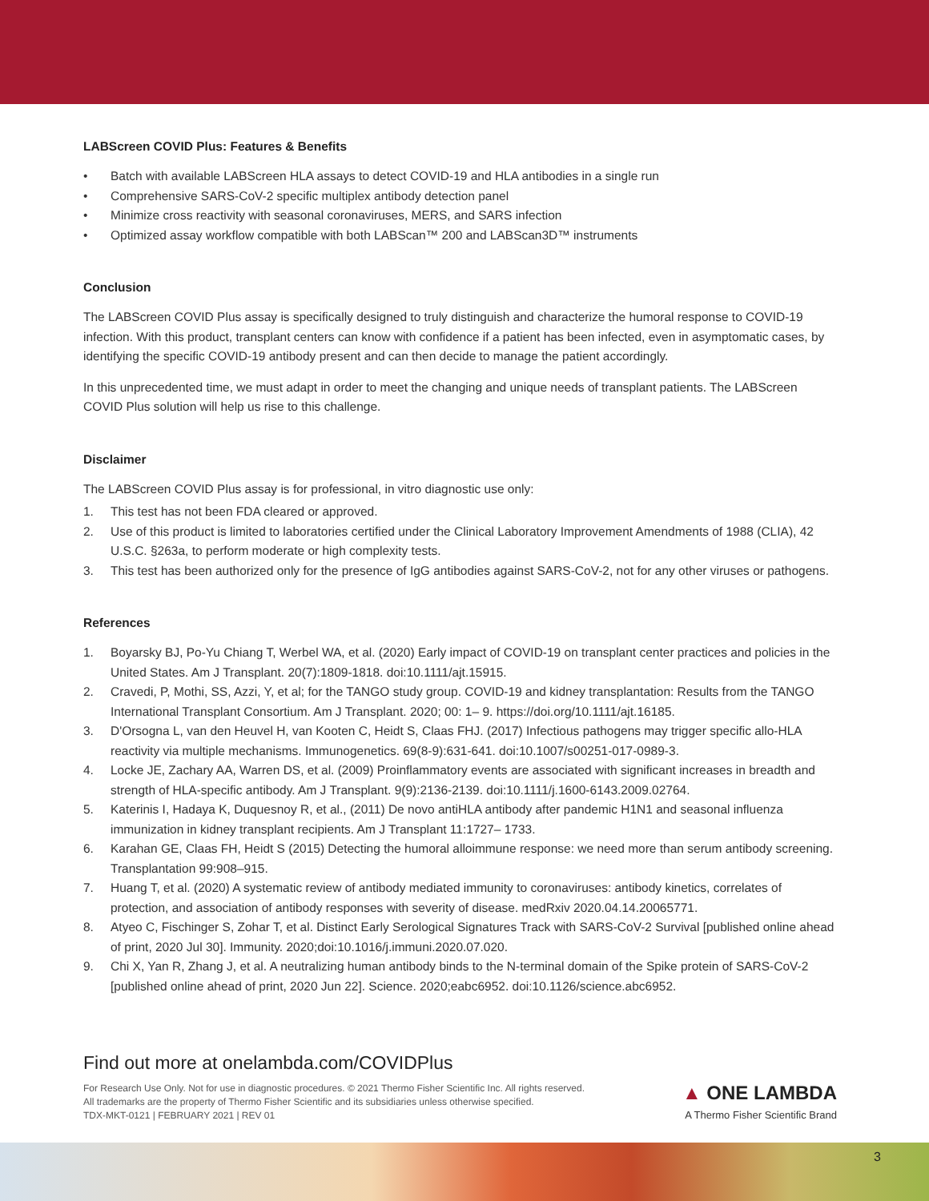LABScreen COVID Plus: Features & Benefits
• Batch with available LABScreen HLA assays to detect COVID-19 and HLA antibodies in a single run
• Comprehensive SARS-CoV-2 specific multiplex antibody detection panel
• Minimize cross reactivity with seasonal coronaviruses, MERS, and SARS infection
• Optimized assay workflow compatible with both LABScan™ 200 and LABScan3D™ instruments
Conclusion
The LABScreen COVID Plus assay is specifically designed to truly distinguish and characterize the humoral response to COVID-19 infection. With this product, transplant centers can know with confidence if a patient has been infected, even in asymptomatic cases, by identifying the specific COVID-19 antibody present and can then decide to manage the patient accordingly.
In this unprecedented time, we must adapt in order to meet the changing and unique needs of transplant patients. The LABScreen COVID Plus solution will help us rise to this challenge.
Disclaimer
The LABScreen COVID Plus assay is for professional, in vitro diagnostic use only:
1. This test has not been FDA cleared or approved.
2. Use of this product is limited to laboratories certified under the Clinical Laboratory Improvement Amendments of 1988 (CLIA), 42 U.S.C. §263a, to perform moderate or high complexity tests.
3. This test has been authorized only for the presence of IgG antibodies against SARS-CoV-2, not for any other viruses or pathogens.
References
1. Boyarsky BJ, Po-Yu Chiang T, Werbel WA, et al. (2020) Early impact of COVID-19 on transplant center practices and policies in the United States. Am J Transplant. 20(7):1809-1818. doi:10.1111/ajt.15915.
2. Cravedi, P, Mothi, SS, Azzi, Y, et al; for the TANGO study group. COVID-19 and kidney transplantation: Results from the TANGO International Transplant Consortium. Am J Transplant. 2020; 00: 1– 9. https://doi.org/10.1111/ajt.16185.
3. D'Orsogna L, van den Heuvel H, van Kooten C, Heidt S, Claas FHJ. (2017) Infectious pathogens may trigger specific allo-HLA reactivity via multiple mechanisms. Immunogenetics. 69(8-9):631-641. doi:10.1007/s00251-017-0989-3.
4. Locke JE, Zachary AA, Warren DS, et al. (2009) Proinflammatory events are associated with significant increases in breadth and strength of HLA-specific antibody. Am J Transplant. 9(9):2136-2139. doi:10.1111/j.1600-6143.2009.02764.
5. Katerinis I, Hadaya K, Duquesnoy R, et al., (2011) De novo antiHLA antibody after pandemic H1N1 and seasonal influenza immunization in kidney transplant recipients. Am J Transplant 11:1727– 1733.
6. Karahan GE, Claas FH, Heidt S (2015) Detecting the humoral alloimmune response: we need more than serum antibody screening. Transplantation 99:908–915.
7. Huang T, et al. (2020) A systematic review of antibody mediated immunity to coronaviruses: antibody kinetics, correlates of protection, and association of antibody responses with severity of disease. medRxiv 2020.04.14.20065771.
8. Atyeo C, Fischinger S, Zohar T, et al. Distinct Early Serological Signatures Track with SARS-CoV-2 Survival [published online ahead of print, 2020 Jul 30]. Immunity. 2020;doi:10.1016/j.immuni.2020.07.020.
9. Chi X, Yan R, Zhang J, et al. A neutralizing human antibody binds to the N-terminal domain of the Spike protein of SARS-CoV-2 [published online ahead of print, 2020 Jun 22]. Science. 2020;eabc6952. doi:10.1126/science.abc6952.
Find out more at onelambda.com/COVIDPlus
For Research Use Only. Not for use in diagnostic procedures. © 2021 Thermo Fisher Scientific Inc. All rights reserved.
All trademarks are the property of Thermo Fisher Scientific and its subsidiaries unless otherwise specified.
TDX-MKT-0121 | FEBRUARY 2021 | REV 01
▲ ONE LAMBDA
A Thermo Fisher Scientific Brand
3